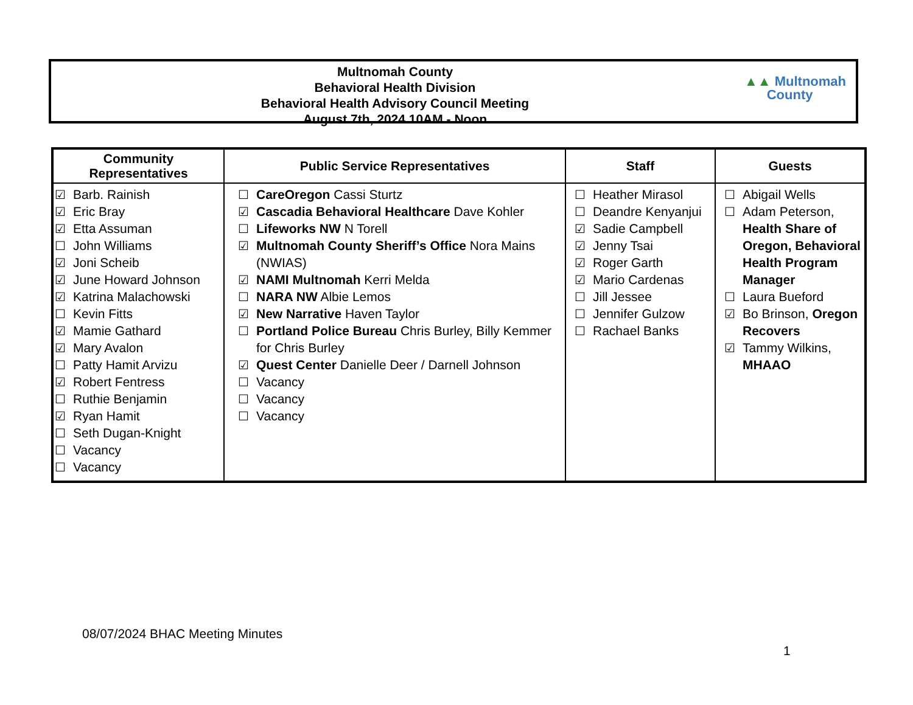Multnomah County
Behavioral Health Division
Behavioral Health Advisory Council Meeting
August 7th, 2024 10AM - Noon
▲▲ Multnomah
County
| Community Representatives | Public Service Representatives | Staff | Guests |
| --- | --- | --- | --- |
| ☑ Barb. Rainish ☑ Eric Bray ☑ Etta Assuman ☐ John Williams ☑ Joni Scheib ☑ June Howard Johnson ☑ Katrina Malachowski ☐ Kevin Fitts ☑ Mamie Gathard ☑ Mary Avalon ☐ Patty Hamit Arvizu ☑ Robert Fentress ☐ Ruthie Benjamin ☑ Ryan Hamit ☐ Seth Dugan-Knight ☐ Vacancy ☐ Vacancy | ☐ CareOregon Cassi Sturtz ☑ Cascadia Behavioral Healthcare Dave Kohler ☐ Lifeworks NW N Torell ☑ Multnomah County Sheriff’s Office Nora Mains (NWIAS) ☑ NAMI Multnomah Kerri Melda ☐ NARA NW Albie Lemos ☑ New Narrative Haven Taylor ☐ Portland Police Bureau Chris Burley, Billy Kemmer for Chris Burley ☑ Quest Center Danielle Deer / Darnell Johnson ☐ Vacancy ☐ Vacancy ☐ Vacancy | ☐ Heather Mirasol ☐ Deandre Kenyanjui ☑ Sadie Campbell ☑ Jenny Tsai ☑ Roger Garth ☑ Mario Cardenas ☐ Jill Jessee ☐ Jennifer Gulzow ☐ Rachael Banks | ☐ Abigail Wells ☐ Adam Peterson, Health Share of Oregon, Behavioral Health Program Manager ☐ Laura Bueford ☑ Bo Brinson, Oregon Recovers ☑ Tammy Wilkins, MHAAO |
08/07/2024 BHAC Meeting Minutes
1